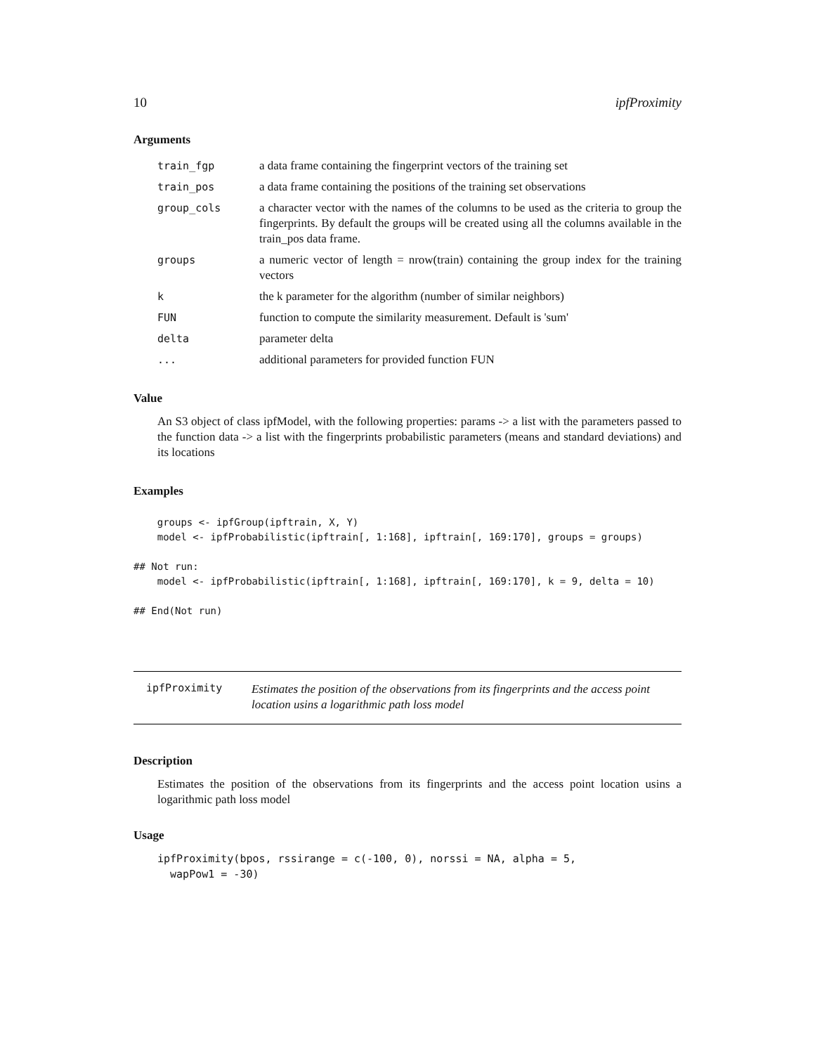10 ipfProximity
Arguments
| train_fgp | a data frame containing the fingerprint vectors of the training set |
| train_pos | a data frame containing the positions of the training set observations |
| group_cols | a character vector with the names of the columns to be used as the criteria to group the fingerprints. By default the groups will be created using all the columns available in the train_pos data frame. |
| groups | a numeric vector of length = nrow(train) containing the group index for the training vectors |
| k | the k parameter for the algorithm (number of similar neighbors) |
| FUN | function to compute the similarity measurement. Default is 'sum' |
| delta | parameter delta |
| ... | additional parameters for provided function FUN |
Value
An S3 object of class ipfModel, with the following properties: params -> a list with the parameters passed to the function data -> a list with the fingerprints probabilistic parameters (means and standard deviations) and its locations
Examples
    groups <- ipfGroup(ipftrain, X, Y)
    model <- ipfProbabilistic(ipftrain[, 1:168], ipftrain[, 169:170], groups = groups)

## Not run:
    model <- ipfProbabilistic(ipftrain[, 1:168], ipftrain[, 169:170], k = 9, delta = 10)

## End(Not run)
ipfProximity
Estimates the position of the observations from its fingerprints and the access point location usins a logarithmic path loss model
Description
Estimates the position of the observations from its fingerprints and the access point location usins a logarithmic path loss model
Usage
ipfProximity(bpos, rssirange = c(-100, 0), norssi = NA, alpha = 5,
  wapPow1 = -30)